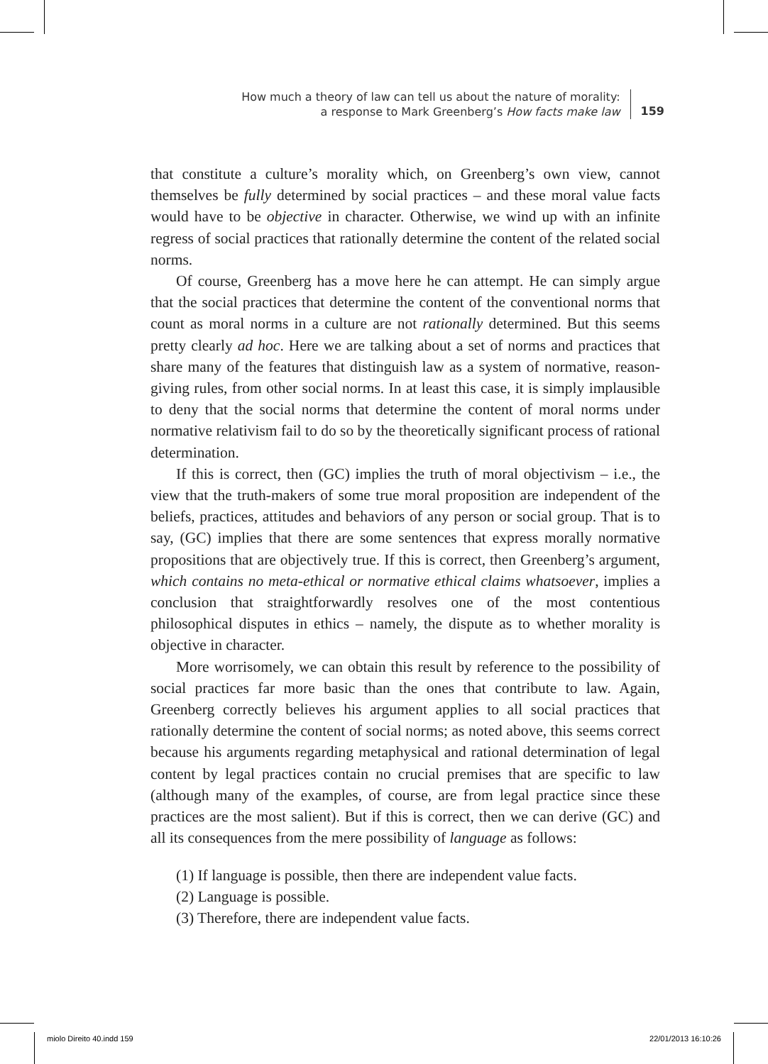How much a theory of law can tell us about the nature of morality:
a response to Mark Greenberg’s How facts make law
159
that constitute a culture’s morality which, on Greenberg’s own view, cannot themselves be fully determined by social practices – and these moral value facts would have to be objective in character. Otherwise, we wind up with an infinite regress of social practices that rationally determine the content of the related social norms.
Of course, Greenberg has a move here he can attempt. He can simply argue that the social practices that determine the content of the conventional norms that count as moral norms in a culture are not rationally determined. But this seems pretty clearly ad hoc. Here we are talking about a set of norms and practices that share many of the features that distinguish law as a system of normative, reason-giving rules, from other social norms. In at least this case, it is simply implausible to deny that the social norms that determine the content of moral norms under normative relativism fail to do so by the theoretically significant process of rational determination.
If this is correct, then (GC) implies the truth of moral objectivism – i.e., the view that the truth-makers of some true moral proposition are independent of the beliefs, practices, attitudes and behaviors of any person or social group. That is to say, (GC) implies that there are some sentences that express morally normative propositions that are objectively true. If this is correct, then Greenberg’s argument, which contains no meta-ethical or normative ethical claims whatsoever, implies a conclusion that straightforwardly resolves one of the most contentious philosophical disputes in ethics – namely, the dispute as to whether morality is objective in character.
More worrisomely, we can obtain this result by reference to the possibility of social practices far more basic than the ones that contribute to law. Again, Greenberg correctly believes his argument applies to all social practices that rationally determine the content of social norms; as noted above, this seems correct because his arguments regarding metaphysical and rational determination of legal content by legal practices contain no crucial premises that are specific to law (although many of the examples, of course, are from legal practice since these practices are the most salient). But if this is correct, then we can derive (GC) and all its consequences from the mere possibility of language as follows:
(1) If language is possible, then there are independent value facts.
(2) Language is possible.
(3) Therefore, there are independent value facts.
miolo Direito 40.indd 159 22/01/2013 16:10:26